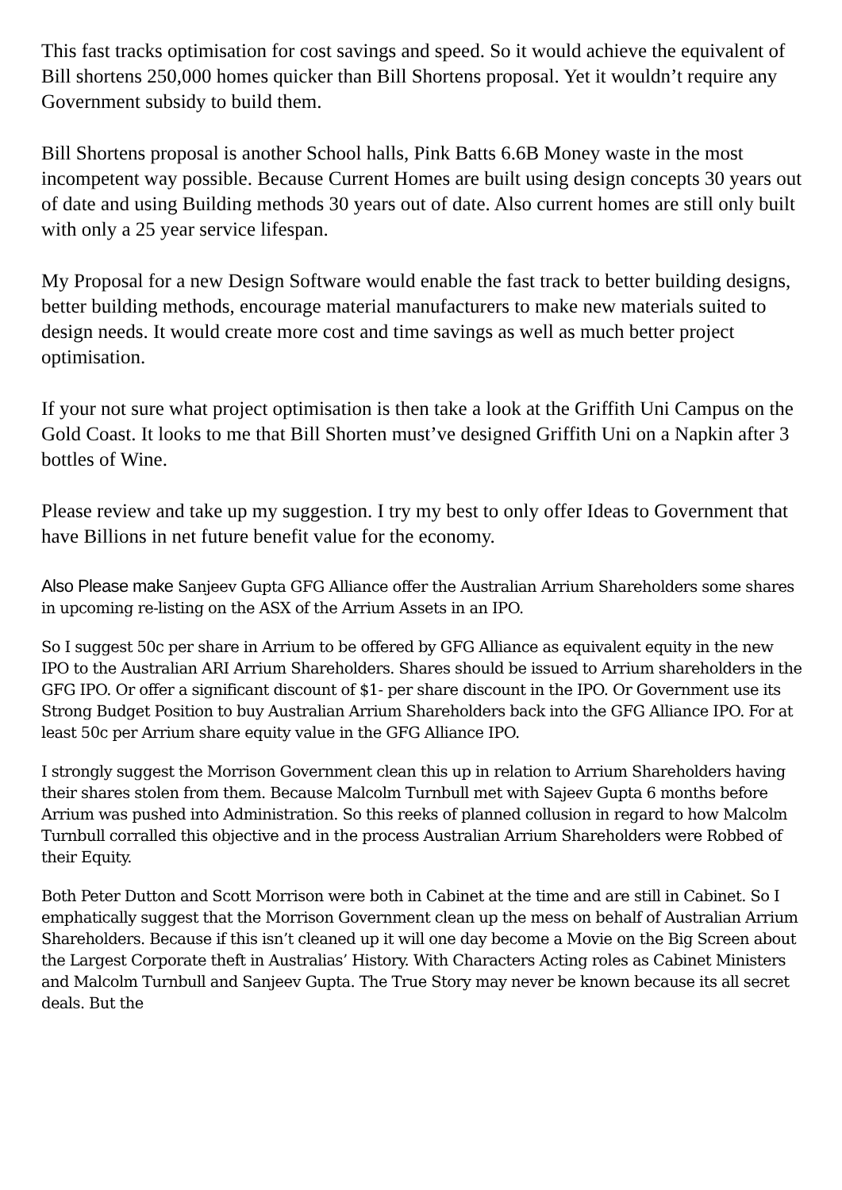This fast tracks optimisation for cost savings and speed. So it would achieve the equivalent of Bill shortens 250,000 homes quicker than Bill Shortens proposal. Yet it wouldn’t require any Government subsidy to build them.
Bill Shortens proposal is another School halls, Pink Batts 6.6B Money waste in the most incompetent way possible. Because Current Homes are built using design concepts 30 years out of date and using Building methods 30 years out of date. Also current homes are still only built with only a 25 year service lifespan.
My Proposal for a new Design Software would enable the fast track to better building designs, better building methods, encourage material manufacturers to make new materials suited to design needs. It would create more cost and time savings as well as much better project optimisation.
If your not sure what project optimisation is then take a look at the Griffith Uni Campus on the Gold Coast. It looks to me that Bill Shorten must’ve designed Griffith Uni on a Napkin after 3 bottles of Wine.
Please review and take up my suggestion. I try my best to only offer Ideas to Government that have Billions in net future benefit value for the economy.
Also Please make Sanjeev Gupta GFG Alliance offer the Australian Arrium Shareholders some shares in upcoming re-listing on the ASX of the Arrium Assets in an IPO.
So I suggest 50c per share in Arrium to be offered by GFG Alliance as equivalent equity in the new IPO to the Australian ARI Arrium Shareholders. Shares should be issued to Arrium shareholders in the GFG IPO. Or offer a significant discount of $1- per share discount in the IPO. Or Government use its Strong Budget Position to buy Australian Arrium Shareholders back into the GFG Alliance IPO. For at least 50c per Arrium share equity value in the GFG Alliance IPO.
I strongly suggest the Morrison Government clean this up in relation to Arrium Shareholders having their shares stolen from them. Because Malcolm Turnbull met with Sajeev Gupta 6 months before Arrium was pushed into Administration. So this reeks of planned collusion in regard to how Malcolm Turnbull corralled this objective and in the process Australian Arrium Shareholders were Robbed of their Equity.
Both Peter Dutton and Scott Morrison were both in Cabinet at the time and are still in Cabinet. So I emphatically suggest that the Morrison Government clean up the mess on behalf of Australian Arrium Shareholders. Because if this isn’t cleaned up it will one day become a Movie on the Big Screen about the Largest Corporate theft in Australias’ History. With Characters Acting roles as Cabinet Ministers and Malcolm Turnbull and Sanjeev Gupta. The True Story may never be known because its all secret deals. But the